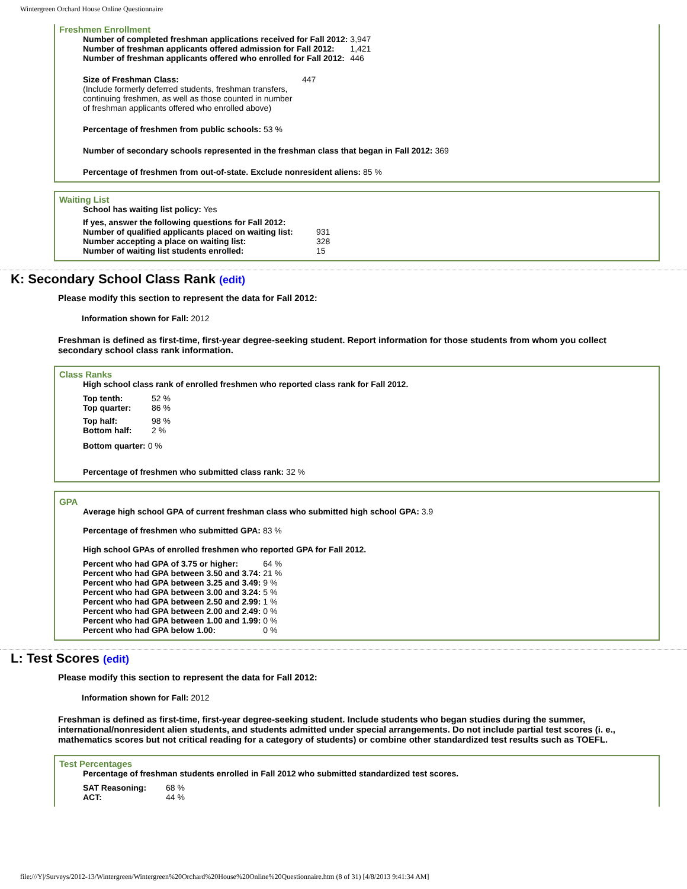Wintergreen Orchard House Online Questionnaire
Freshmen Enrollment
| Number of completed freshman applications received for Fall 2012: | 3,947 |
| Number of freshman applicants offered admission for Fall 2012: | 1,421 |
| Number of freshman applicants offered who enrolled for Fall 2012: | 446 |
| Size of Freshman Class: (Include formerly deferred students, freshman transfers, continuing freshmen, as well as those counted in number of freshman applicants offered who enrolled above) | 447 |
Percentage of freshmen from public schools: 53 %
Number of secondary schools represented in the freshman class that began in Fall 2012: 369
Percentage of freshmen from out-of-state. Exclude nonresident aliens: 85 %
Waiting List
School has waiting list policy: Yes
| If yes, answer the following questions for Fall 2012: | |
| Number of qualified applicants placed on waiting list: | 931 |
| Number accepting a place on waiting list: | 328 |
| Number of waiting list students enrolled: | 15 |
K: Secondary School Class Rank (edit)
Please modify this section to represent the data for Fall 2012:
Information shown for Fall: 2012
Freshman is defined as first-time, first-year degree-seeking student. Report information for those students from whom you collect secondary school class rank information.
Class Ranks
High school class rank of enrolled freshmen who reported class rank for Fall 2012.
| Top tenth: | 52 % |
| Top quarter: | 86 % |
| Top half: | 98 % |
| Bottom half: | 2 % |
Bottom quarter: 0 %
Percentage of freshmen who submitted class rank: 32 %
GPA
Average high school GPA of current freshman class who submitted high school GPA: 3.9
Percentage of freshmen who submitted GPA: 83 %
High school GPAs of enrolled freshmen who reported GPA for Fall 2012.
| Percent who had GPA of 3.75 or higher: | 64 % |
| Percent who had GPA between 3.50 and 3.74: | 21 % |
| Percent who had GPA between 3.25 and 3.49: | 9 % |
| Percent who had GPA between 3.00 and 3.24: | 5 % |
| Percent who had GPA between 2.50 and 2.99: | 1 % |
| Percent who had GPA between 2.00 and 2.49: | 0 % |
| Percent who had GPA between 1.00 and 1.99: | 0 % |
| Percent who had GPA below 1.00: | 0 % |
L: Test Scores (edit)
Please modify this section to represent the data for Fall 2012:
Information shown for Fall: 2012
Freshman is defined as first-time, first-year degree-seeking student. Include students who began studies during the summer, international/nonresident alien students, and students admitted under special arrangements. Do not include partial test scores (i. e., mathematics scores but not critical reading for a category of students) or combine other standardized test results such as TOEFL.
Test Percentages
Percentage of freshman students enrolled in Fall 2012 who submitted standardized test scores.
| SAT Reasoning: | 68 % |
| ACT: | 44 % |
file:///Y|/Surveys/2012-13/Wintergreen/Wintergreen%20Orchard%20House%20Online%20Questionnaire.htm (8 of 31) [4/8/2013 9:41:34 AM]